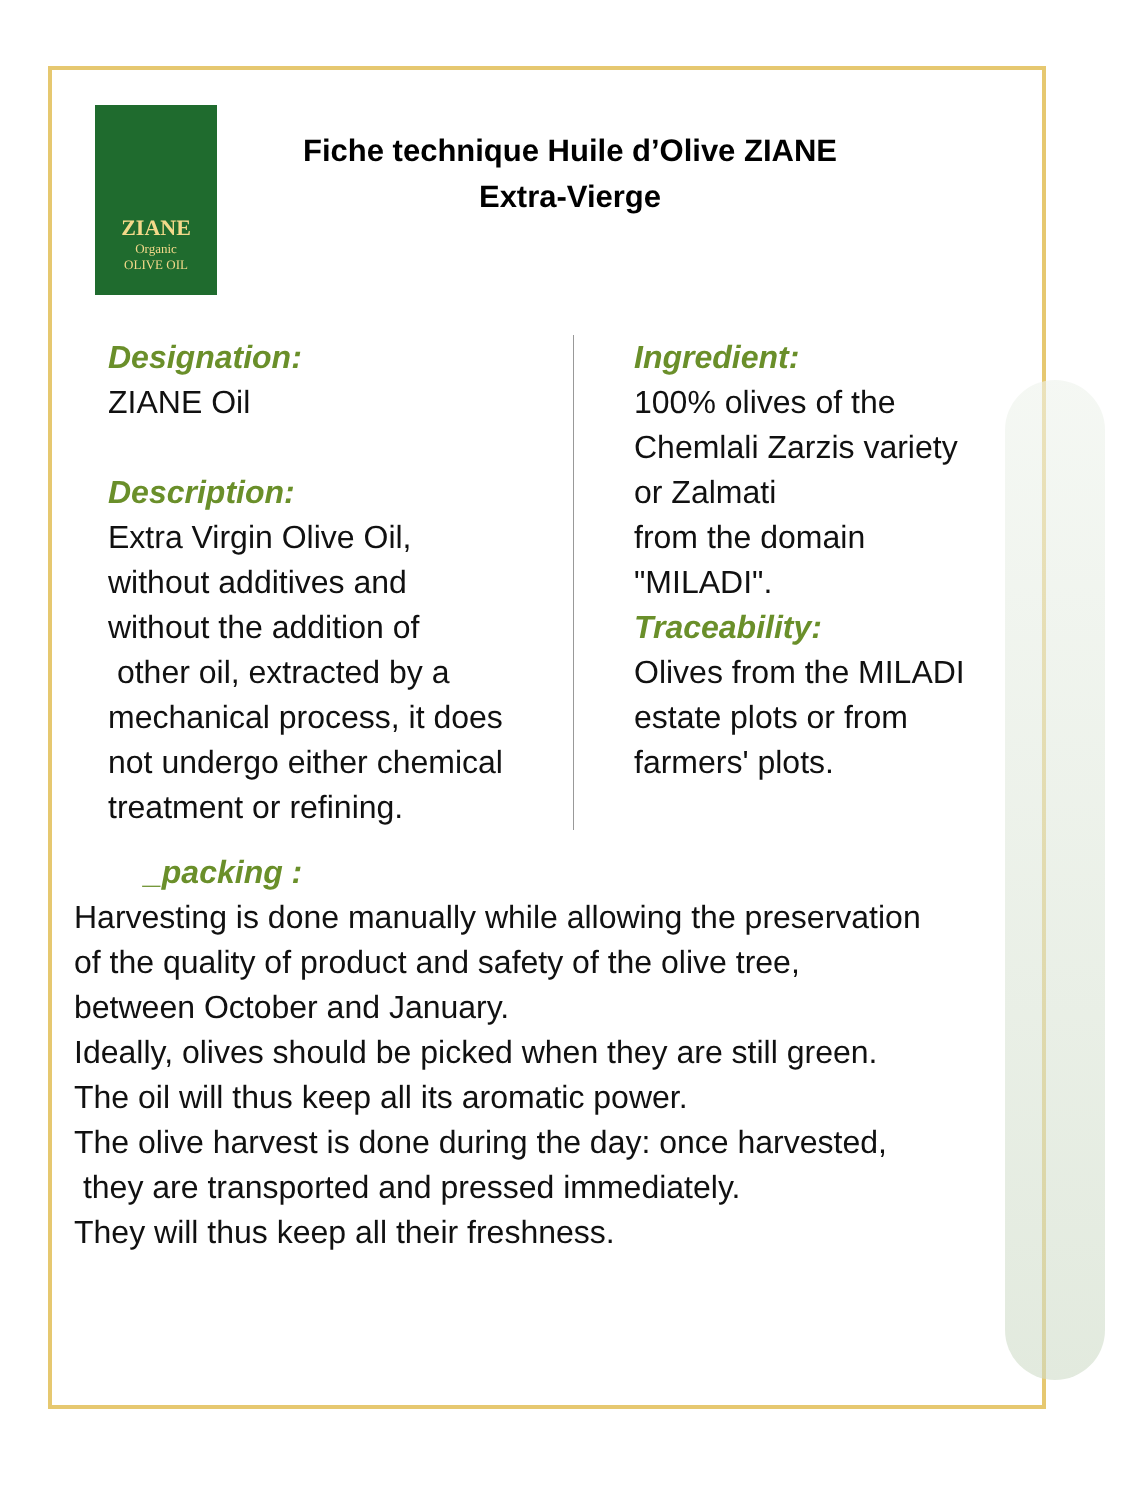ZIANE
Organic
OLIVE OIL
Fiche technique Huile d’Olive ZIANE
Extra-Vierge
Designation:
ZIANE Oil
Description:
Extra Virgin Olive Oil,
without additives and
without the addition of
other oil, extracted by a
mechanical process, it does
not undergo either chemical
treatment or refining.
Ingredient:
100% olives of the
Chemlali Zarzis variety
or Zalmati
from the domain
"MILADI".
Traceability:
Olives from the MILADI
estate plots or from
farmers' plots.
_packing :
Harvesting is done manually while allowing the preservation
of the quality of product and safety of the olive tree,
between October and January.
Ideally, olives should be picked when they are still green.
The oil will thus keep all its aromatic power.
The olive harvest is done during the day: once harvested,
they are transported and pressed immediately.
They will thus keep all their freshness.